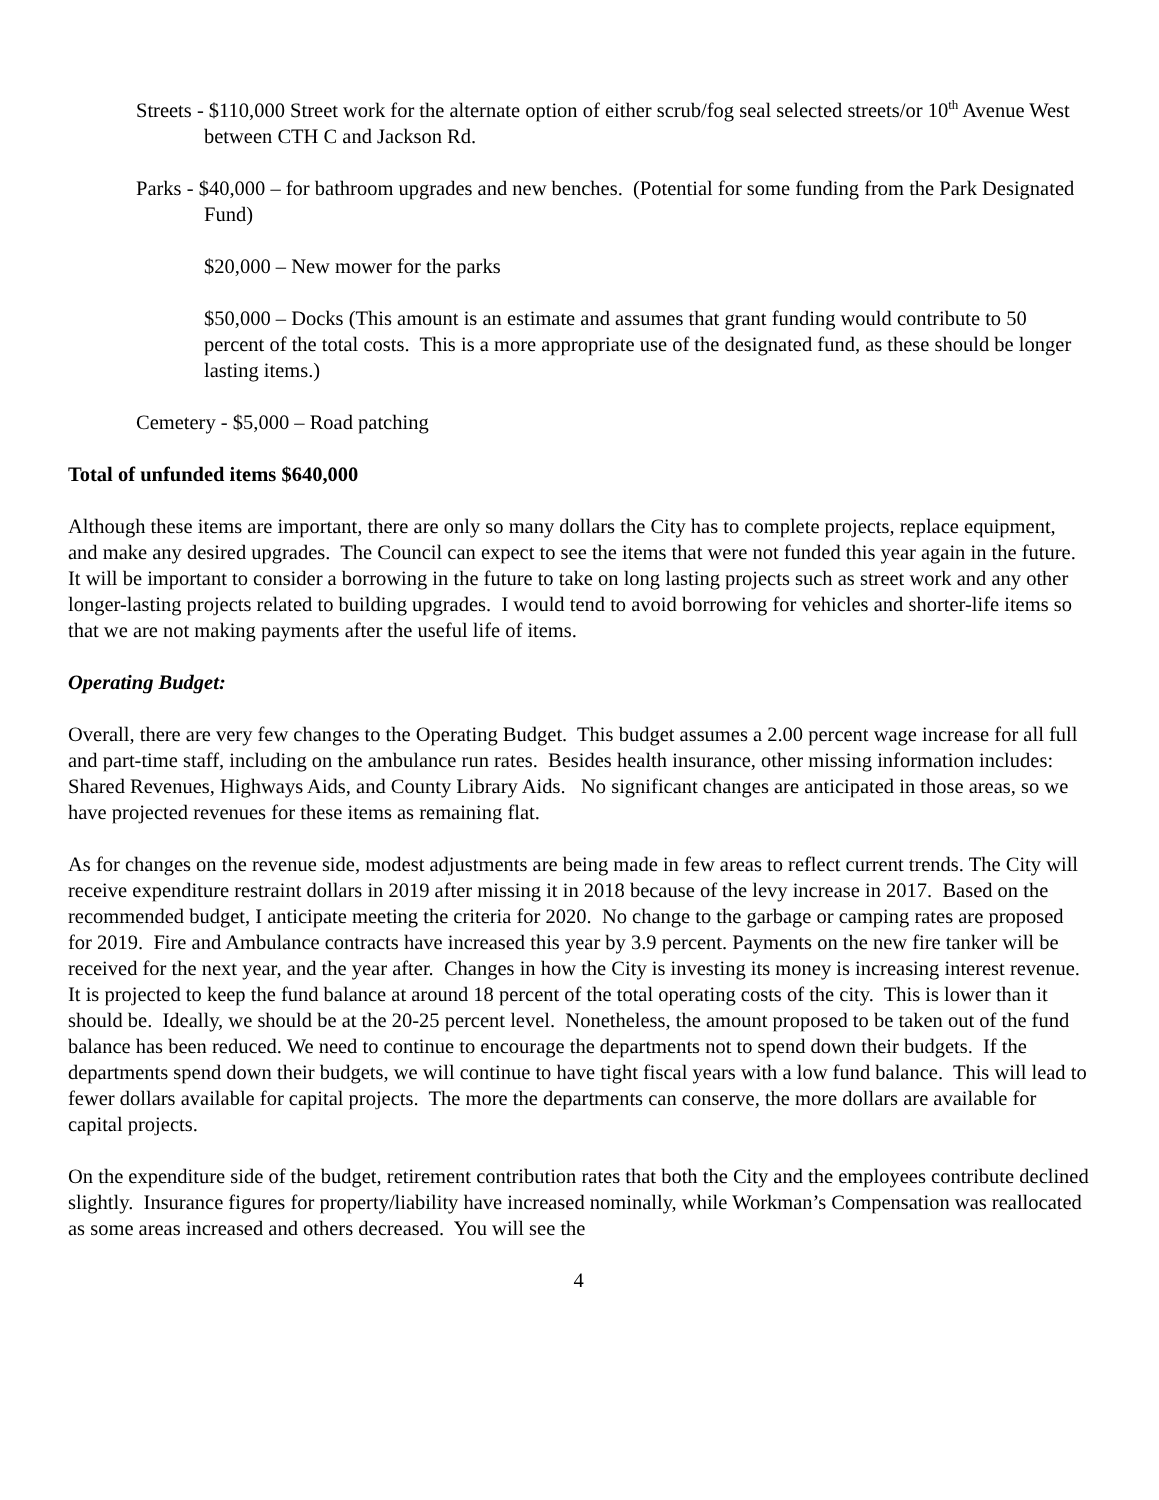Streets - $110,000 Street work for the alternate option of either scrub/fog seal selected streets/or 10<sup>th</sup> Avenue West between CTH C and Jackson Rd.
Parks - $40,000 – for bathroom upgrades and new benches. (Potential for some funding from the Park Designated Fund)
$20,000 – New mower for the parks
$50,000 – Docks (This amount is an estimate and assumes that grant funding would contribute to 50 percent of the total costs. This is a more appropriate use of the designated fund, as these should be longer lasting items.)
Cemetery - $5,000 – Road patching
Total of unfunded items $640,000
Although these items are important, there are only so many dollars the City has to complete projects, replace equipment, and make any desired upgrades. The Council can expect to see the items that were not funded this year again in the future. It will be important to consider a borrowing in the future to take on long lasting projects such as street work and any other longer-lasting projects related to building upgrades. I would tend to avoid borrowing for vehicles and shorter-life items so that we are not making payments after the useful life of items.
Operating Budget:
Overall, there are very few changes to the Operating Budget. This budget assumes a 2.00 percent wage increase for all full and part-time staff, including on the ambulance run rates. Besides health insurance, other missing information includes: Shared Revenues, Highways Aids, and County Library Aids. No significant changes are anticipated in those areas, so we have projected revenues for these items as remaining flat.
As for changes on the revenue side, modest adjustments are being made in few areas to reflect current trends. The City will receive expenditure restraint dollars in 2019 after missing it in 2018 because of the levy increase in 2017. Based on the recommended budget, I anticipate meeting the criteria for 2020. No change to the garbage or camping rates are proposed for 2019. Fire and Ambulance contracts have increased this year by 3.9 percent. Payments on the new fire tanker will be received for the next year, and the year after. Changes in how the City is investing its money is increasing interest revenue. It is projected to keep the fund balance at around 18 percent of the total operating costs of the city. This is lower than it should be. Ideally, we should be at the 20-25 percent level. Nonetheless, the amount proposed to be taken out of the fund balance has been reduced. We need to continue to encourage the departments not to spend down their budgets. If the departments spend down their budgets, we will continue to have tight fiscal years with a low fund balance. This will lead to fewer dollars available for capital projects. The more the departments can conserve, the more dollars are available for capital projects.
On the expenditure side of the budget, retirement contribution rates that both the City and the employees contribute declined slightly. Insurance figures for property/liability have increased nominally, while Workman’s Compensation was reallocated as some areas increased and others decreased. You will see the
4